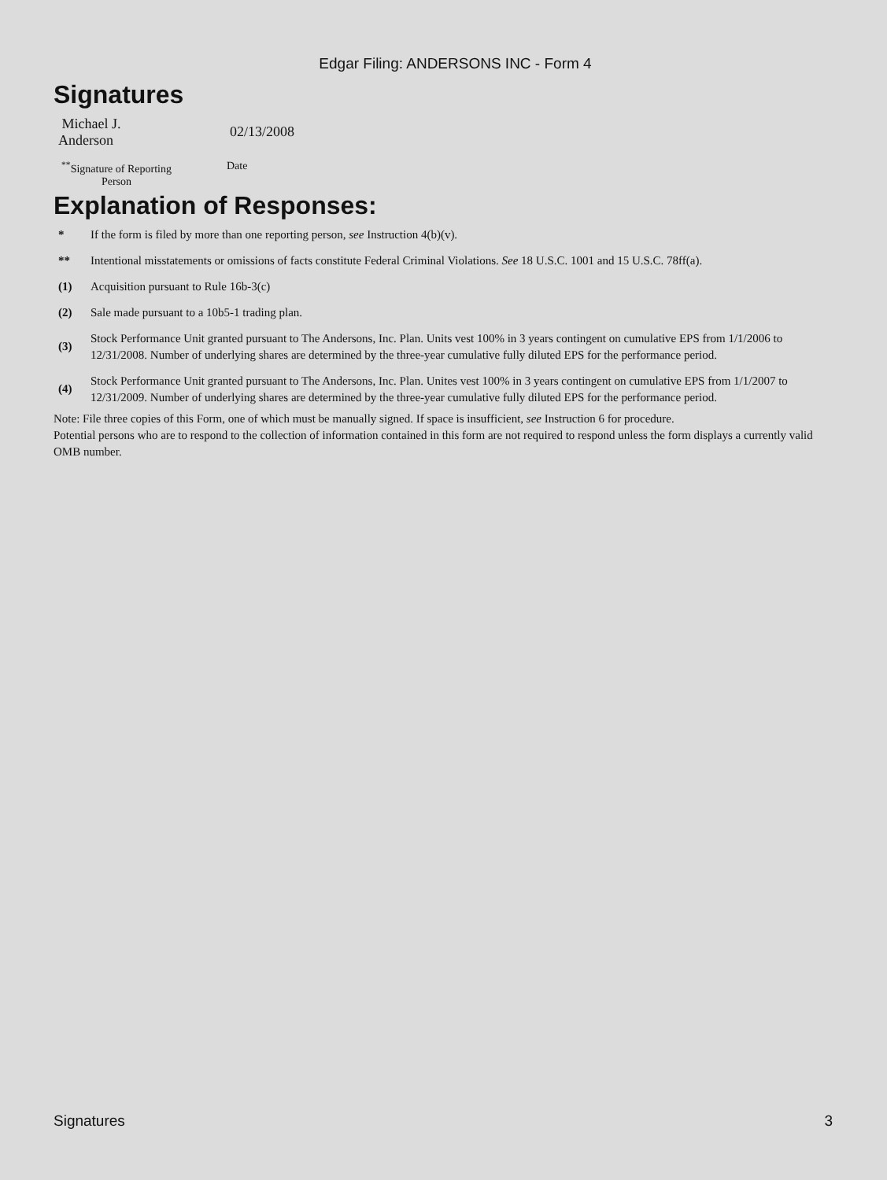Edgar Filing: ANDERSONS INC - Form 4
Signatures
Michael J. Anderson
02/13/2008
<sup>**</sup> Signature of Reporting Person
Date
Explanation of Responses:
| * | If the form is filed by more than one reporting person, see Instruction 4(b)(v). |
| ** | Intentional misstatements or omissions of facts constitute Federal Criminal Violations. See 18 U.S.C. 1001 and 15 U.S.C. 78ff(a). |
| (1) | Acquisition pursuant to Rule 16b-3(c) |
| (2) | Sale made pursuant to a 10b5-1 trading plan. |
| (3) | Stock Performance Unit granted pursuant to The Andersons, Inc. Plan. Units vest 100% in 3 years contingent on cumulative EPS from 1/1/2006 to 12/31/2008. Number of underlying shares are determined by the three-year cumulative fully diluted EPS for the performance period. |
| (4) | Stock Performance Unit granted pursuant to The Andersons, Inc. Plan. Unites vest 100% in 3 years contingent on cumulative EPS from 1/1/2007 to 12/31/2009. Number of underlying shares are determined by the three-year cumulative fully diluted EPS for the performance period. |
Note: File three copies of this Form, one of which must be manually signed. If space is insufficient, see Instruction 6 for procedure.
Potential persons who are to respond to the collection of information contained in this form are not required to respond unless the form displays a currently valid OMB number.
Signatures 3